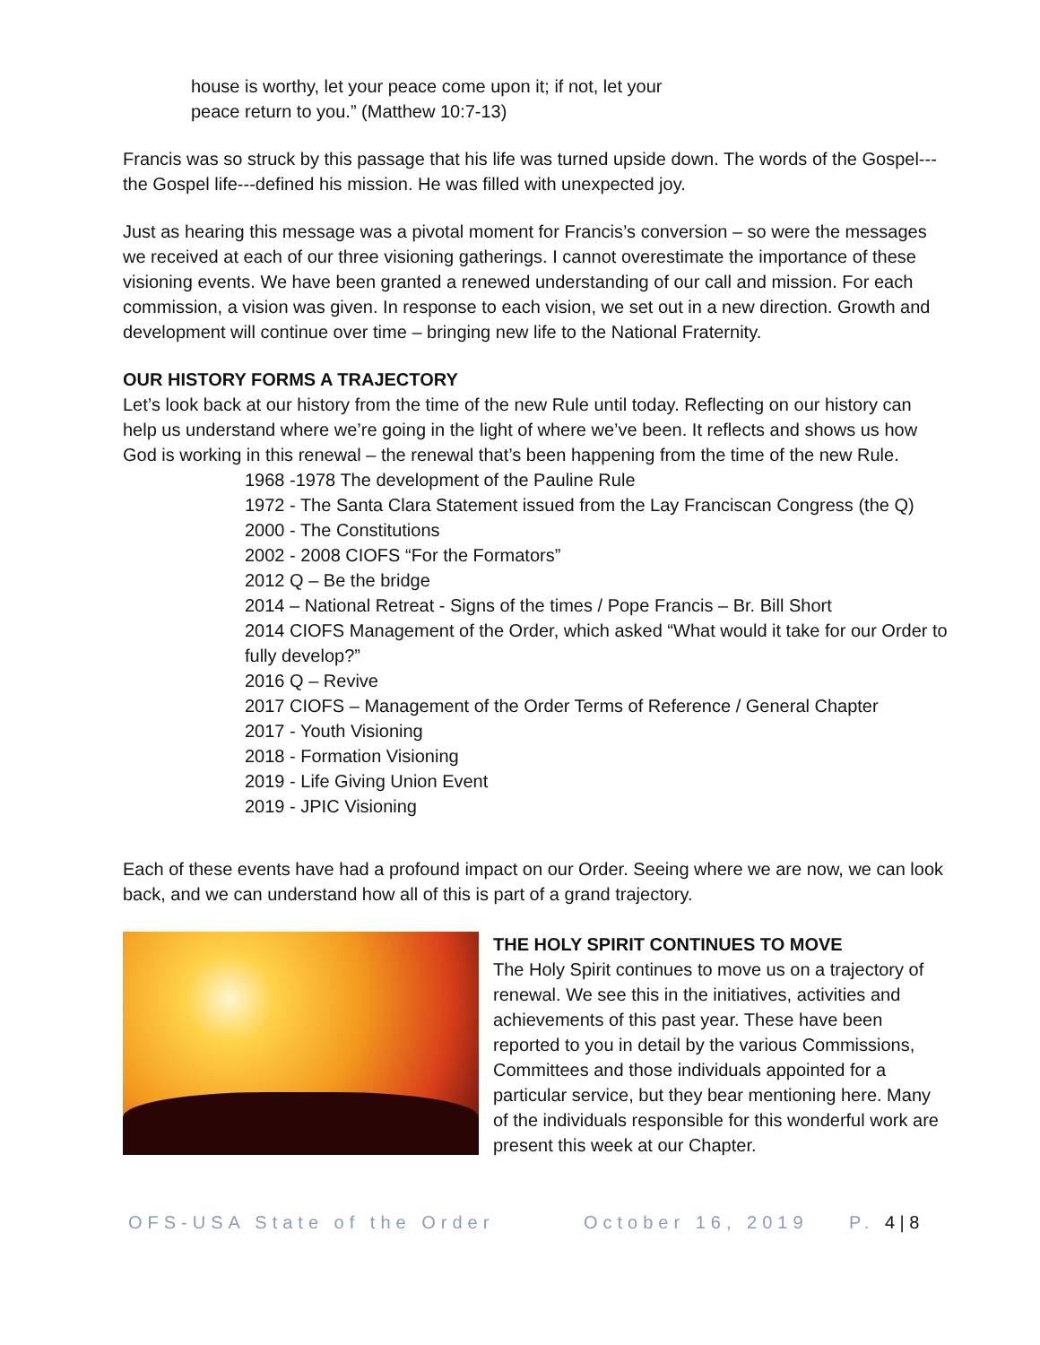house is worthy, let your peace come upon it; if not, let your
peace return to you.” (Matthew 10:7-13)
Francis was so struck by this passage that his life was turned upside down. The words of the Gospel---the Gospel life---defined his mission. He was filled with unexpected joy.
Just as hearing this message was a pivotal moment for Francis’s conversion – so were the messages we received at each of our three visioning gatherings. I cannot overestimate the importance of these visioning events. We have been granted a renewed understanding of our call and mission. For each commission, a vision was given. In response to each vision, we set out in a new direction. Growth and development will continue over time – bringing new life to the National Fraternity.
OUR HISTORY FORMS A TRAJECTORY
Let’s look back at our history from the time of the new Rule until today. Reflecting on our history can help us understand where we’re going in the light of where we’ve been. It reflects and shows us how God is working in this renewal – the renewal that’s been happening from the time of the new Rule.
1968 -1978 The development of the Pauline Rule
1972 - The Santa Clara Statement issued from the Lay Franciscan Congress (the Q)
2000 - The Constitutions
2002 - 2008 CIOFS “For the Formators”
2012 Q – Be the bridge
2014 – National Retreat - Signs of the times / Pope Francis – Br. Bill Short
2014 CIOFS Management of the Order, which asked “What would it take for our Order to fully develop?”
2016 Q – Revive
2017 CIOFS – Management of the Order Terms of Reference / General Chapter
2017 - Youth Visioning
2018 - Formation Visioning
2019 - Life Giving Union Event
2019 - JPIC Visioning
Each of these events have had a profound impact on our Order. Seeing where we are now, we can look back, and we can understand how all of this is part of a grand trajectory.
THE HOLY SPIRIT CONTINUES TO MOVE
The Holy Spirit continues to move us on a trajectory of renewal. We see this in the initiatives, activities and achievements of this past year. These have been reported to you in detail by the various Commissions, Committees and those individuals appointed for a particular service, but they bear mentioning here. Many of the individuals responsible for this wonderful work are present this week at our Chapter.
OFS-USA State of the Order October 16, 2019 P. 4 | 8